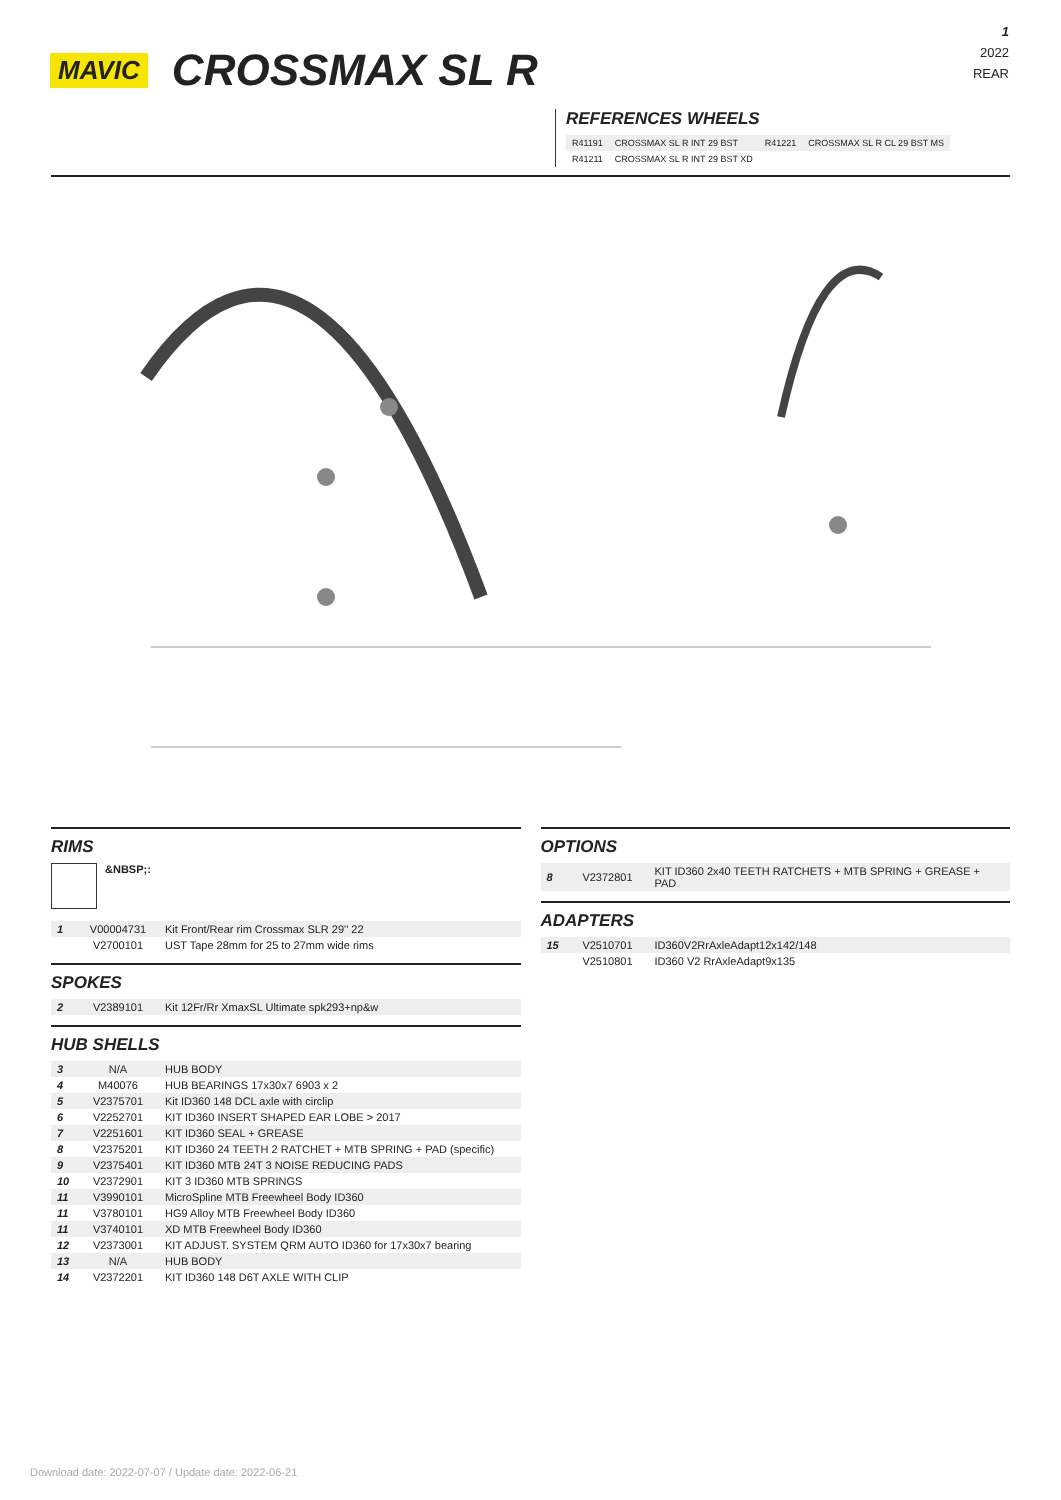1
2022
REAR
MAVIC CROSSMAX SL R
REFERENCES WHEELS
| R41191 | CROSSMAX SL R INT 29 BST | R41221 | CROSSMAX SL R CL 29 BST MS |
| R41211 | CROSSMAX SL R INT 29 BST XD | | |
RIMS
&NBSP;:
| 1 | V00004731 | Kit Front/Rear rim Crossmax SLR 29'' 22 |
| | V2700101 | UST Tape 28mm for 25 to 27mm wide rims |
SPOKES
| 2 | V2389101 | Kit 12Fr/Rr XmaxSL Ultimate spk293+np&w |
HUB SHELLS
| 3 | N/A | HUB BODY |
| 4 | M40076 | HUB BEARINGS 17x30x7 6903 x 2 |
| 5 | V2375701 | Kit ID360 148 DCL axle with circlip |
| 6 | V2252701 | KIT ID360 INSERT SHAPED EAR LOBE > 2017 |
| 7 | V2251601 | KIT ID360 SEAL + GREASE |
| 8 | V2375201 | KIT ID360 24 TEETH 2 RATCHET + MTB SPRING + PAD (specific) |
| 9 | V2375401 | KIT ID360 MTB 24T 3 NOISE REDUCING PADS |
| 10 | V2372901 | KIT 3 ID360 MTB SPRINGS |
| 11 | V3990101 | MicroSpline MTB Freewheel Body ID360 |
| 11 | V3780101 | HG9 Alloy MTB Freewheel Body ID360 |
| 11 | V3740101 | XD MTB Freewheel Body ID360 |
| 12 | V2373001 | KIT ADJUST. SYSTEM QRM AUTO ID360 for 17x30x7 bearing |
| 13 | N/A | HUB BODY |
| 14 | V2372201 | KIT ID360 148 D6T AXLE WITH CLIP |
OPTIONS
| 8 | V2372801 | KIT ID360 2x40 TEETH RATCHETS + MTB SPRING + GREASE + PAD |
ADAPTERS
| 15 | V2510701 | ID360V2RrAxleAdapt12x142/148 |
| | V2510801 | ID360 V2 RrAxleAdapt9x135 |
Download date: 2022-07-07 / Update date: 2022-06-21